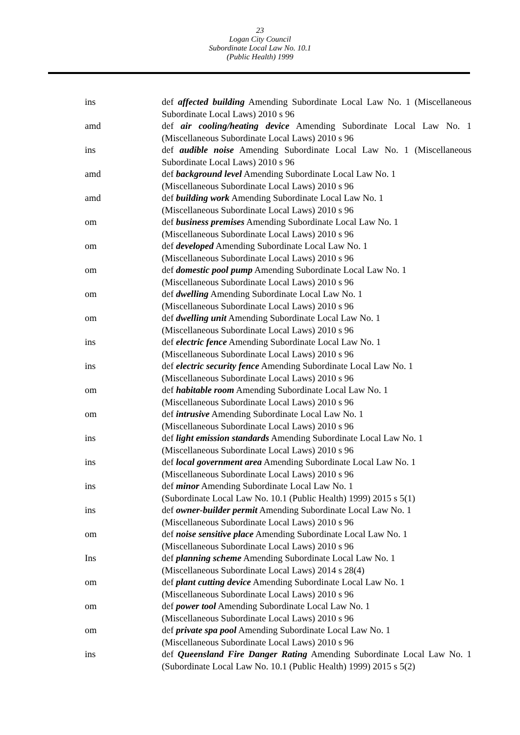23
Logan City Council
Subordinate Local Law No. 10.1
(Public Health) 1999
ins def affected building Amending Subordinate Local Law No. 1 (Miscellaneous Subordinate Local Laws) 2010 s 96
amd def air cooling/heating device Amending Subordinate Local Law No. 1 (Miscellaneous Subordinate Local Laws) 2010 s 96
ins def audible noise Amending Subordinate Local Law No. 1 (Miscellaneous Subordinate Local Laws) 2010 s 96
amd def background level Amending Subordinate Local Law No. 1
(Miscellaneous Subordinate Local Laws) 2010 s 96
amd def building work Amending Subordinate Local Law No. 1
(Miscellaneous Subordinate Local Laws) 2010 s 96
om def business premises Amending Subordinate Local Law No. 1
(Miscellaneous Subordinate Local Laws) 2010 s 96
om def developed Amending Subordinate Local Law No. 1
(Miscellaneous Subordinate Local Laws) 2010 s 96
om def domestic pool pump Amending Subordinate Local Law No. 1
(Miscellaneous Subordinate Local Laws) 2010 s 96
om def dwelling Amending Subordinate Local Law No. 1
(Miscellaneous Subordinate Local Laws) 2010 s 96
om def dwelling unit Amending Subordinate Local Law No. 1
(Miscellaneous Subordinate Local Laws) 2010 s 96
ins def electric fence Amending Subordinate Local Law No. 1
(Miscellaneous Subordinate Local Laws) 2010 s 96
ins def electric security fence Amending Subordinate Local Law No. 1
(Miscellaneous Subordinate Local Laws) 2010 s 96
om def habitable room Amending Subordinate Local Law No. 1
(Miscellaneous Subordinate Local Laws) 2010 s 96
om def intrusive Amending Subordinate Local Law No. 1
(Miscellaneous Subordinate Local Laws) 2010 s 96
ins def light emission standards Amending Subordinate Local Law No. 1
(Miscellaneous Subordinate Local Laws) 2010 s 96
ins def local government area Amending Subordinate Local Law No. 1
(Miscellaneous Subordinate Local Laws) 2010 s 96
ins def minor Amending Subordinate Local Law No. 1
(Subordinate Local Law No. 10.1 (Public Health) 1999) 2015 s 5(1)
ins def owner-builder permit Amending Subordinate Local Law No. 1
(Miscellaneous Subordinate Local Laws) 2010 s 96
om def noise sensitive place Amending Subordinate Local Law No. 1
(Miscellaneous Subordinate Local Laws) 2010 s 96
Ins def planning scheme Amending Subordinate Local Law No. 1
(Miscellaneous Subordinate Local Laws) 2014 s 28(4)
om def plant cutting device Amending Subordinate Local Law No. 1
(Miscellaneous Subordinate Local Laws) 2010 s 96
om def power tool Amending Subordinate Local Law No. 1
(Miscellaneous Subordinate Local Laws) 2010 s 96
om def private spa pool Amending Subordinate Local Law No. 1
(Miscellaneous Subordinate Local Laws) 2010 s 96
ins def Queensland Fire Danger Rating Amending Subordinate Local Law No. 1 (Subordinate Local Law No. 10.1 (Public Health) 1999) 2015 s 5(2)